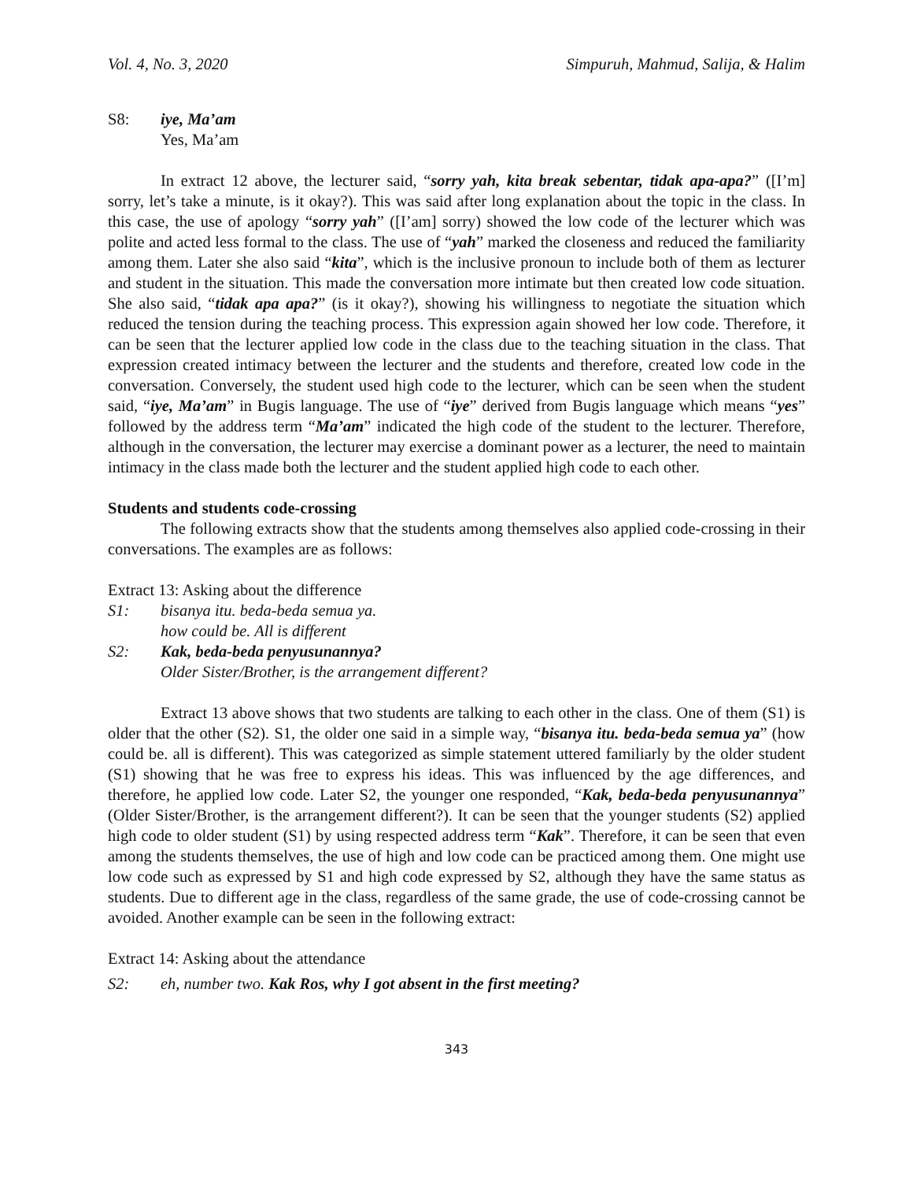Vol. 4, No. 3, 2020 Simpuruh, Mahmud, Salija, & Halim
S8: iye, Ma’am
Yes, Ma’am
In extract 12 above, the lecturer said, “sorry yah, kita break sebentar, tidak apa-apa?” ([I’m] sorry, let’s take a minute, is it okay?). This was said after long explanation about the topic in the class. In this case, the use of apology “sorry yah” ([I’am] sorry) showed the low code of the lecturer which was polite and acted less formal to the class. The use of “yah” marked the closeness and reduced the familiarity among them. Later she also said “kita”, which is the inclusive pronoun to include both of them as lecturer and student in the situation. This made the conversation more intimate but then created low code situation. She also said, “tidak apa apa?” (is it okay?), showing his willingness to negotiate the situation which reduced the tension during the teaching process. This expression again showed her low code. Therefore, it can be seen that the lecturer applied low code in the class due to the teaching situation in the class. That expression created intimacy between the lecturer and the students and therefore, created low code in the conversation. Conversely, the student used high code to the lecturer, which can be seen when the student said, “iye, Ma’am” in Bugis language. The use of “iye” derived from Bugis language which means “yes” followed by the address term “Ma’am” indicated the high code of the student to the lecturer. Therefore, although in the conversation, the lecturer may exercise a dominant power as a lecturer, the need to maintain intimacy in the class made both the lecturer and the student applied high code to each other.
Students and students code-crossing
The following extracts show that the students among themselves also applied code-crossing in their conversations. The examples are as follows:
Extract 13: Asking about the difference
S1: bisanya itu. beda-beda semua ya.
how could be. All is different
S2: Kak, beda-beda penyusunannya?
Older Sister/Brother, is the arrangement different?
Extract 13 above shows that two students are talking to each other in the class. One of them (S1) is older that the other (S2). S1, the older one said in a simple way, “bisanya itu. beda-beda semua ya” (how could be. all is different). This was categorized as simple statement uttered familiarly by the older student (S1) showing that he was free to express his ideas. This was influenced by the age differences, and therefore, he applied low code. Later S2, the younger one responded, “Kak, beda-beda penyusunannya” (Older Sister/Brother, is the arrangement different?). It can be seen that the younger students (S2) applied high code to older student (S1) by using respected address term “Kak”. Therefore, it can be seen that even among the students themselves, the use of high and low code can be practiced among them. One might use low code such as expressed by S1 and high code expressed by S2, although they have the same status as students. Due to different age in the class, regardless of the same grade, the use of code-crossing cannot be avoided. Another example can be seen in the following extract:
Extract 14: Asking about the attendance
S2: eh, number two. Kak Ros, why I got absent in the first meeting?
343